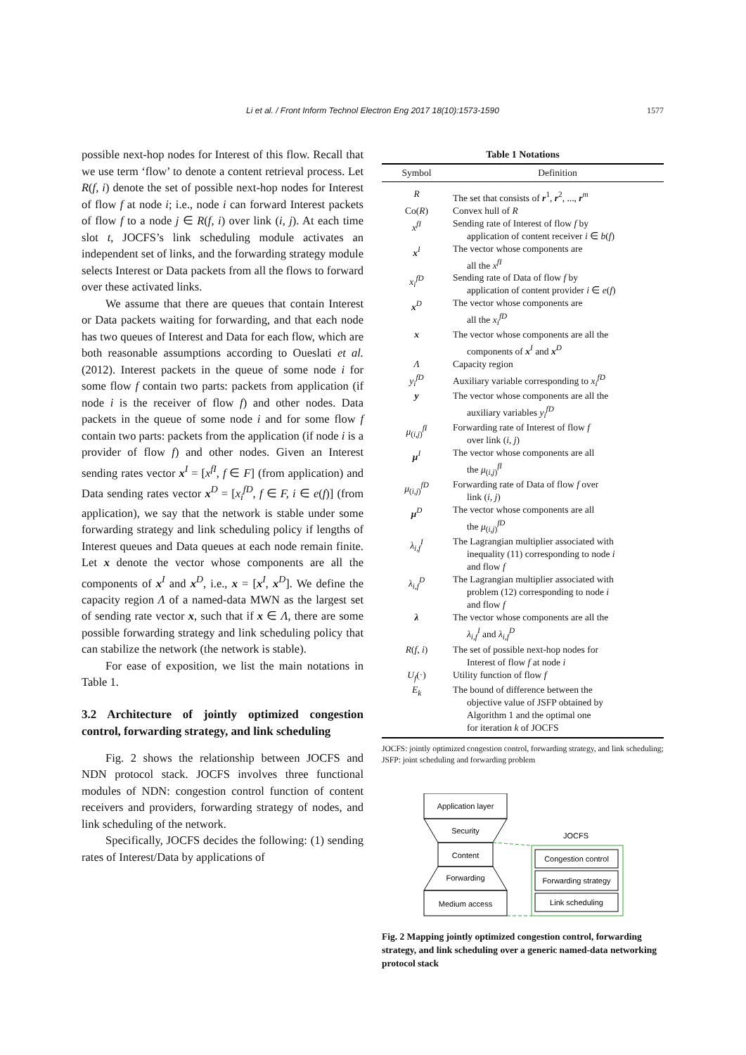Li et al. / Front Inform Technol Electron Eng 2017 18(10):1573-1590
1577
possible next-hop nodes for Interest of this flow. Recall that we use term ‘flow’ to denote a content retrieval process. Let R(f, i) denote the set of possible next-hop nodes for Interest of flow f at node i; i.e., node i can forward Interest packets of flow f to a node j ∈ R(f, i) over link (i, j). At each time slot t, JOCFS’s link scheduling module activates an independent set of links, and the forwarding strategy module selects Interest or Data packets from all the flows to forward over these activated links.
We assume that there are queues that contain Interest or Data packets waiting for forwarding, and that each node has two queues of Interest and Data for each flow, which are both reasonable assumptions according to Oueslati et al. (2012). Interest packets in the queue of some node i for some flow f contain two parts: packets from application (if node i is the receiver of flow f) and other nodes. Data packets in the queue of some node i and for some flow f contain two parts: packets from the application (if node i is a provider of flow f) and other nodes. Given an Interest sending rates vector x<sup>I</sup> = [x<sup>fI</sup>, f ∈ F] (from application) and Data sending rates vector x<sup>D</sup> = [x<sub>i</sub><sup>fD</sup>, f ∈ F, i ∈ e(f)] (from application), we say that the network is stable under some forwarding strategy and link scheduling policy if lengths of Interest queues and Data queues at each node remain finite. Let x denote the vector whose components are all the components of x<sup>I</sup> and x<sup>D</sup>, i.e., x = [x<sup>I</sup>, x<sup>D</sup>]. We define the capacity region Λ of a named-data MWN as the largest set of sending rate vector x, such that if x ∈ Λ, there are some possible forwarding strategy and link scheduling policy that can stabilize the network (the network is stable).
For ease of exposition, we list the main notations in Table 1.
3.2 Architecture of jointly optimized congestion control, forwarding strategy, and link scheduling
Fig. 2 shows the relationship between JOCFS and NDN protocol stack. JOCFS involves three functional modules of NDN: congestion control function of content receivers and providers, forwarding strategy of nodes, and link scheduling of the network.
Specifically, JOCFS decides the following: (1) sending rates of Interest/Data by applications of
Table 1 Notations
| Symbol | Definition |
| --- | --- |
| R | The set that consists of r<sup>1</sup>, r<sup>2</sup>, ..., r<sup>m</sup> |
| Co( R ) | Convex hull of R |
| x<sup>fI</sup> | Sending rate of Interest of flow f by application of content receiver i ∈ b ( f ) |
| x<sup>I</sup> | The vector whose components are all the x<sup>fI</sup> |
| x<sub>i</sub><sup>fD</sup> | Sending rate of Data of flow f by application of content provider i ∈ e ( f ) |
| x<sup>D</sup> | The vector whose components are all the x<sub>i</sub><sup>fD</sup> |
| x | The vector whose components are all the components of x<sup>I</sup> and x<sup>D</sup> |
| Λ | Capacity region |
| y<sub>i</sub><sup>fD</sup> | Auxiliary variable corresponding to x<sub>i</sub><sup>fD</sup> |
| y | The vector whose components are all the auxiliary variables y<sub>i</sub><sup>fD</sup> |
| μ<sub>(i,j)</sub><sup>fI</sup> | Forwarding rate of Interest of flow f over link ( i, j ) |
| μ<sup>I</sup> | The vector whose components are all the μ<sub>(i,j)</sub><sup>fI</sup> |
| μ<sub>(i,j)</sub><sup>fD</sup> | Forwarding rate of Data of flow f over link ( i, j ) |
| μ<sup>D</sup> | The vector whose components are all the μ<sub>(i,j)</sub><sup>fD</sup> |
| λ<sub>i,f</sub><sup>I</sup> | The Lagrangian multiplier associated with inequality (11) corresponding to node i and flow f |
| λ<sub>i,f</sub><sup>D</sup> | The Lagrangian multiplier associated with problem (12) corresponding to node i and flow f |
| λ | The vector whose components are all the λ<sub>i,f</sub><sup>I</sup> and λ<sub>i,f</sub><sup>D</sup> |
| R ( f, i ) | The set of possible next-hop nodes for Interest of flow f at node i |
| U<sub>f</sub> (·) | Utility function of flow f |
| E<sub>k</sub> | The bound of difference between the objective value of JSFP obtained by Algorithm 1 and the optimal one for iteration k of JOCFS |
JOCFS: jointly optimized congestion control, forwarding strategy, and link scheduling; JSFP: joint scheduling and forwarding problem
Application layer
Security
Content
Forwarding
Medium access
JOCFS
Congestion control
Forwarding strategy
Link scheduling
Fig. 2 Mapping jointly optimized congestion control, forwarding strategy, and link scheduling over a generic named-data networking protocol stack